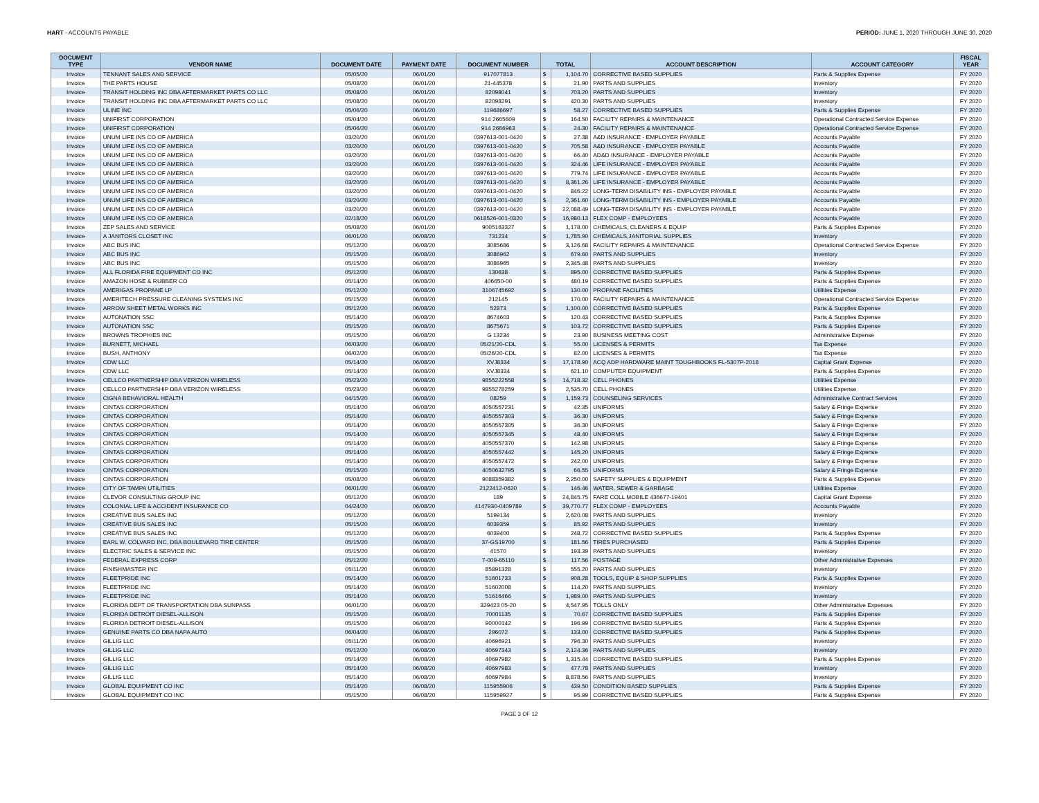HART - ACCOUNTS PAYABLE PERIOD: JUNE 1, 2020 THROUGH JUNE 30, 2020
| DOCUMENT TYPE | VENDOR NAME | DOCUMENT DATE | PAYMENT DATE | DOCUMENT NUMBER | TOTAL | | ACCOUNT DESCRIPTION | ACCOUNT CATEGORY | FISCAL YEAR |
| --- | --- | --- | --- | --- | --- | --- | --- | --- | --- |
| Invoice | TENNANT SALES AND SERVICE | 05/05/20 | 06/01/20 | 917077813 | $ | 1,104.70 | CORRECTIVE BASED SUPPLIES | Parts & Supplies Expense | FY 2020 |
| Invoice | THE PARTS HOUSE | 05/08/20 | 06/01/20 | 21-445378 | $ | 21.90 | PARTS AND SUPPLIES | Inventory | FY 2020 |
| Invoice | TRANSIT HOLDING INC DBA AFTERMARKET PARTS CO LLC | 05/08/20 | 06/01/20 | 82098041 | $ | 703.20 | PARTS AND SUPPLIES | Inventory | FY 2020 |
| Invoice | TRANSIT HOLDING INC DBA AFTERMARKET PARTS CO LLC | 05/08/20 | 06/01/20 | 82098291 | $ | 420.30 | PARTS AND SUPPLIES | Inventory | FY 2020 |
| Invoice | ULINE INC | 05/06/20 | 06/01/20 | 119686697 | $ | 58.27 | CORRECTIVE BASED SUPPLIES | Parts & Supplies Expense | FY 2020 |
| Invoice | UNIFIRST CORPORATION | 05/04/20 | 06/01/20 | 914 2665609 | $ | 164.50 | FACILITY REPAIRS & MAINTENANCE | Operational Contracted Service Expense | FY 2020 |
| Invoice | UNIFIRST CORPORATION | 05/06/20 | 06/01/20 | 914 2666963 | $ | 24.30 | FACILITY REPAIRS & MAINTENANCE | Operational Contracted Service Expense | FY 2020 |
| Invoice | UNUM LIFE INS CO OF AMERICA | 03/20/20 | 06/01/20 | 0397613-001-0420 | $ | 27.38 | A&D INSURANCE - EMPLOYER PAYABLE | Accounts Payable | FY 2020 |
| Invoice | UNUM LIFE INS CO OF AMERICA | 03/20/20 | 06/01/20 | 0397613-001-0420 | $ | 705.58 | A&D INSURANCE - EMPLOYER PAYABLE | Accounts Payable | FY 2020 |
| Invoice | UNUM LIFE INS CO OF AMERICA | 03/20/20 | 06/01/20 | 0397613-001-0420 | $ | 66.40 | AD&D INSURANCE - EMPLOYER PAYABLE | Accounts Payable | FY 2020 |
| Invoice | UNUM LIFE INS CO OF AMERICA | 03/20/20 | 06/01/20 | 0397613-001-0420 | $ | 324.46 | LIFE INSURANCE - EMPLOYER PAYABLE | Accounts Payable | FY 2020 |
| Invoice | UNUM LIFE INS CO OF AMERICA | 03/20/20 | 06/01/20 | 0397613-001-0420 | $ | 779.74 | LIFE INSURANCE - EMPLOYER PAYABLE | Accounts Payable | FY 2020 |
| Invoice | UNUM LIFE INS CO OF AMERICA | 03/20/20 | 06/01/20 | 0397613-001-0420 | $ | 8,361.26 | LIFE INSURANCE - EMPLOYER PAYABLE | Accounts Payable | FY 2020 |
| Invoice | UNUM LIFE INS CO OF AMERICA | 03/20/20 | 06/01/20 | 0397613-001-0420 | $ | 846.22 | LONG-TERM DISABILITY INS - EMPLOYER PAYABLE | Accounts Payable | FY 2020 |
| Invoice | UNUM LIFE INS CO OF AMERICA | 03/20/20 | 06/01/20 | 0397613-001-0420 | $ | 2,361.60 | LONG-TERM DISABILITY INS - EMPLOYER PAYABLE | Accounts Payable | FY 2020 |
| Invoice | UNUM LIFE INS CO OF AMERICA | 03/20/20 | 06/01/20 | 0397613-001-0420 | $ | 22,088.49 | LONG-TERM DISABILITY INS - EMPLOYER PAYABLE | Accounts Payable | FY 2020 |
| Invoice | UNUM LIFE INS CO OF AMERICA | 02/18/20 | 06/01/20 | 0618526-001-0320 | $ | 16,980.13 | FLEX COMP - EMPLOYEES | Accounts Payable | FY 2020 |
| Invoice | ZEP SALES AND SERVICE | 05/08/20 | 06/01/20 | 9005163327 | $ | 1,178.00 | CHEMICALS, CLEANERS & EQUIP | Parts & Supplies Expense | FY 2020 |
| Invoice | A JANITORS CLOSET INC | 06/01/20 | 06/08/20 | 731234 | $ | 1,785.90 | CHEMICALS,JANITORIAL SUPPLIES | Inventory | FY 2020 |
| Invoice | ABC BUS INC | 05/12/20 | 06/08/20 | 3085686 | $ | 3,126.68 | FACILITY REPAIRS & MAINTENANCE | Operational Contracted Service Expense | FY 2020 |
| Invoice | ABC BUS INC | 05/15/20 | 06/08/20 | 3086962 | $ | 679.60 | PARTS AND SUPPLIES | Inventory | FY 2020 |
| Invoice | ABC BUS INC | 05/15/20 | 06/08/20 | 3086965 | $ | 2,345.48 | PARTS AND SUPPLIES | Inventory | FY 2020 |
| Invoice | ALL FLORIDA FIRE EQUIPMENT CO INC | 05/12/20 | 06/08/20 | 130638 | $ | 895.00 | CORRECTIVE BASED SUPPLIES | Parts & Supplies Expense | FY 2020 |
| Invoice | AMAZON HOSE & RUBBER CO | 05/14/20 | 06/08/20 | 406650-00 | $ | 480.19 | CORRECTIVE BASED SUPPLIES | Parts & Supplies Expense | FY 2020 |
| Invoice | AMERIGAS PROPANE LP | 05/12/20 | 06/08/20 | 3106745692 | $ | 130.00 | PROPANE FACILITIES | Utilities Expense | FY 2020 |
| Invoice | AMERITECH PRESSURE CLEANING SYSTEMS INC | 05/15/20 | 06/08/20 | 212145 | $ | 170.00 | FACILITY REPAIRS & MAINTENANCE | Operational Contracted Service Expense | FY 2020 |
| Invoice | ARROW SHEET METAL WORKS INC | 05/12/20 | 06/08/20 | 52873 | $ | 1,100.00 | CORRECTIVE BASED SUPPLIES | Parts & Supplies Expense | FY 2020 |
| Invoice | AUTONATION SSC | 05/14/20 | 06/08/20 | 8674603 | $ | 120.43 | CORRECTIVE BASED SUPPLIES | Parts & Supplies Expense | FY 2020 |
| Invoice | AUTONATION SSC | 05/15/20 | 06/08/20 | 8675671 | $ | 103.72 | CORRECTIVE BASED SUPPLIES | Parts & Supplies Expense | FY 2020 |
| Invoice | BROWNS TROPHIES INC | 05/15/20 | 06/08/20 | G 13234 | $ | 23.90 | BUSINESS MEETING COST | Administrative Expense | FY 2020 |
| Invoice | BURNETT, MICHAEL | 06/03/20 | 06/08/20 | 05/21/20-CDL | $ | 55.00 | LICENSES & PERMITS | Tax Expense | FY 2020 |
| Invoice | BUSH, ANTHONY | 06/02/20 | 06/08/20 | 05/26/20-CDL | $ | 82.00 | LICENSES & PERMITS | Tax Expense | FY 2020 |
| Invoice | CDW LLC | 05/14/20 | 06/08/20 | XVJ8334 | $ | 17,178.90 | ACQ ADP HARDWARE MAINT TOUGHBOOKS FL-5307P-2018 | Capital Grant Expense | FY 2020 |
| Invoice | CDW LLC | 05/14/20 | 06/08/20 | XVJ8334 | $ | 621.10 | COMPUTER EQUIPMENT | Parts & Supplies Expense | FY 2020 |
| Invoice | CELLCO PARTNERSHIP DBA VERIZON WIRELESS | 05/23/20 | 06/08/20 | 9855222558 | $ | 14,718.32 | CELL PHONES | Utilities Expense | FY 2020 |
| Invoice | CELLCO PARTNERSHIP DBA VERIZON WIRELESS | 05/23/20 | 06/08/20 | 9855278259 | $ | 2,535.70 | CELL PHONES | Utilities Expense | FY 2020 |
| Invoice | CIGNA BEHAVIORAL HEALTH | 04/15/20 | 06/08/20 | 08259 | $ | 1,159.73 | COUNSELING SERVICES | Administrative Contract Services | FY 2020 |
| Invoice | CINTAS CORPORATION | 05/14/20 | 06/08/20 | 4050557231 | $ | 42.35 | UNIFORMS | Salary & Fringe Expense | FY 2020 |
| Invoice | CINTAS CORPORATION | 05/14/20 | 06/08/20 | 4050557303 | $ | 36.30 | UNIFORMS | Salary & Fringe Expense | FY 2020 |
| Invoice | CINTAS CORPORATION | 05/14/20 | 06/08/20 | 4050557305 | $ | 36.30 | UNIFORMS | Salary & Fringe Expense | FY 2020 |
| Invoice | CINTAS CORPORATION | 05/14/20 | 06/08/20 | 4050557345 | $ | 48.40 | UNIFORMS | Salary & Fringe Expense | FY 2020 |
| Invoice | CINTAS CORPORATION | 05/14/20 | 06/08/20 | 4050557370 | $ | 142.98 | UNIFORMS | Salary & Fringe Expense | FY 2020 |
| Invoice | CINTAS CORPORATION | 05/14/20 | 06/08/20 | 4050557442 | $ | 145.20 | UNIFORMS | Salary & Fringe Expense | FY 2020 |
| Invoice | CINTAS CORPORATION | 05/14/20 | 06/08/20 | 4050557472 | $ | 242.00 | UNIFORMS | Salary & Fringe Expense | FY 2020 |
| Invoice | CINTAS CORPORATION | 05/15/20 | 06/08/20 | 4050632795 | $ | 66.55 | UNIFORMS | Salary & Fringe Expense | FY 2020 |
| Invoice | CINTAS CORPORATION | 05/08/20 | 06/08/20 | 9088359382 | $ | 2,250.00 | SAFETY SUPPLIES & EQUIPMENT | Parts & Supplies Expense | FY 2020 |
| Invoice | CITY OF TAMPA UTILITIES | 06/01/20 | 06/08/20 | 2122412-0620 | $ | 146.46 | WATER, SEWER & GARBAGE | Utilities Expense | FY 2020 |
| Invoice | CLEVOR CONSULTING GROUP INC | 05/12/20 | 06/08/20 | 189 | $ | 24,845.75 | FARE COLL MOBILE 436677-19401 | Capital Grant Expense | FY 2020 |
| Invoice | COLONIAL LIFE & ACCIDENT INSURANCE CO | 04/24/20 | 06/08/20 | 4147930-0409789 | $ | 39,770.77 | FLEX COMP - EMPLOYEES | Accounts Payable | FY 2020 |
| Invoice | CREATIVE BUS SALES INC | 05/12/20 | 06/08/20 | 5199134 | $ | 2,620.08 | PARTS AND SUPPLIES | Inventory | FY 2020 |
| Invoice | CREATIVE BUS SALES INC | 05/15/20 | 06/08/20 | 6039359 | $ | 85.92 | PARTS AND SUPPLIES | Inventory | FY 2020 |
| Invoice | CREATIVE BUS SALES INC | 05/12/20 | 06/08/20 | 6039400 | $ | 248.72 | CORRECTIVE BASED SUPPLIES | Parts & Supplies Expense | FY 2020 |
| Invoice | EARL W. COLVARD INC. DBA BOULEVARD TIRE CENTER | 05/15/20 | 06/08/20 | 37-GS19700 | $ | 181.56 | TIRES PURCHASED | Parts & Supplies Expense | FY 2020 |
| Invoice | ELECTRIC SALES & SERVICE INC | 05/15/20 | 06/08/20 | 41570 | $ | 193.39 | PARTS AND SUPPLIES | Inventory | FY 2020 |
| Invoice | FEDERAL EXPRESS CORP | 05/12/20 | 06/08/20 | 7-009-65110 | $ | 117.56 | POSTAGE | Other Administrative Expenses | FY 2020 |
| Invoice | FINISHMASTER INC | 05/11/20 | 06/08/20 | 85891328 | $ | 555.20 | PARTS AND SUPPLIES | Inventory | FY 2020 |
| Invoice | FLEETPRIDE INC | 05/14/20 | 06/08/20 | 51601733 | $ | 908.28 | TOOLS, EQUIP & SHOP SUPPLIES | Parts & Supplies Expense | FY 2020 |
| Invoice | FLEETPRIDE INC | 05/14/20 | 06/08/20 | 51602008 | $ | 114.20 | PARTS AND SUPPLIES | Inventory | FY 2020 |
| Invoice | FLEETPRIDE INC | 05/14/20 | 06/08/20 | 51616466 | $ | 1,989.00 | PARTS AND SUPPLIES | Inventory | FY 2020 |
| Invoice | FLORIDA DEPT OF TRANSPORTATION DBA SUNPASS | 06/01/20 | 06/08/20 | 329423 05-20 | $ | 4,547.95 | TOLLS ONLY | Other Administrative Expenses | FY 2020 |
| Invoice | FLORIDA DETROIT DIESEL-ALLISON | 05/15/20 | 06/08/20 | 70001135 | $ | 70.67 | CORRECTIVE BASED SUPPLIES | Parts & Supplies Expense | FY 2020 |
| Invoice | FLORIDA DETROIT DIESEL-ALLISON | 05/15/20 | 06/08/20 | 90000142 | $ | 196.99 | CORRECTIVE BASED SUPPLIES | Parts & Supplies Expense | FY 2020 |
| Invoice | GENUINE PARTS CO DBA NAPA AUTO | 06/04/20 | 06/08/20 | 296072 | $ | 133.00 | CORRECTIVE BASED SUPPLIES | Parts & Supplies Expense | FY 2020 |
| Invoice | GILLIG LLC | 05/11/20 | 06/08/20 | 40696921 | $ | 796.30 | PARTS AND SUPPLIES | Inventory | FY 2020 |
| Invoice | GILLIG LLC | 05/12/20 | 06/08/20 | 40697343 | $ | 2,124.36 | PARTS AND SUPPLIES | Inventory | FY 2020 |
| Invoice | GILLIG LLC | 05/14/20 | 06/08/20 | 40697982 | $ | 1,315.44 | CORRECTIVE BASED SUPPLIES | Parts & Supplies Expense | FY 2020 |
| Invoice | GILLIG LLC | 05/14/20 | 06/08/20 | 40697983 | $ | 477.78 | PARTS AND SUPPLIES | Inventory | FY 2020 |
| Invoice | GILLIG LLC | 05/14/20 | 06/08/20 | 40697984 | $ | 8,878.56 | PARTS AND SUPPLIES | Inventory | FY 2020 |
| Invoice | GLOBAL EQUIPMENT CO INC | 05/14/20 | 06/08/20 | 115955906 | $ | 439.50 | CONDITION BASED SUPPLIES | Parts & Supplies Expense | FY 2020 |
| Invoice | GLOBAL EQUIPMENT CO INC | 05/15/20 | 06/08/20 | 115959927 | $ | 95.99 | CORRECTIVE BASED SUPPLIES | Parts & Supplies Expense | FY 2020 |
PAGE 3 OF 12